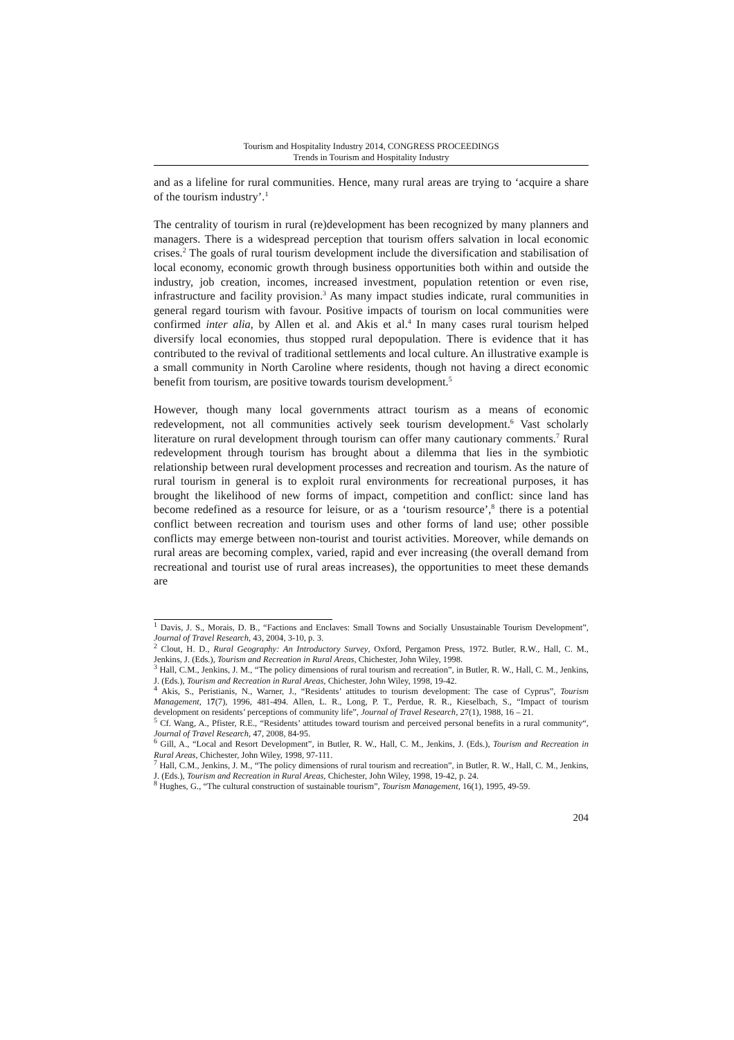Tourism and Hospitality Industry 2014, CONGRESS PROCEEDINGS
Trends in Tourism and Hospitality Industry
and as a lifeline for rural communities. Hence, many rural areas are trying to ‘acquire a share of the tourism industry’.<sup>1</sup>
The centrality of tourism in rural (re)development has been recognized by many planners and managers. There is a widespread perception that tourism offers salvation in local economic crises.<sup>2</sup> The goals of rural tourism development include the diversification and stabilisation of local economy, economic growth through business opportunities both within and outside the industry, job creation, incomes, increased investment, population retention or even rise, infrastructure and facility provision.<sup>3</sup> As many impact studies indicate, rural communities in general regard tourism with favour. Positive impacts of tourism on local communities were confirmed inter alia, by Allen et al. and Akis et al.<sup>4</sup> In many cases rural tourism helped diversify local economies, thus stopped rural depopulation. There is evidence that it has contributed to the revival of traditional settlements and local culture. An illustrative example is a small community in North Caroline where residents, though not having a direct economic benefit from tourism, are positive towards tourism development.<sup>5</sup>
However, though many local governments attract tourism as a means of economic redevelopment, not all communities actively seek tourism development.<sup>6</sup> Vast scholarly literature on rural development through tourism can offer many cautionary comments.<sup>7</sup> Rural redevelopment through tourism has brought about a dilemma that lies in the symbiotic relationship between rural development processes and recreation and tourism. As the nature of rural tourism in general is to exploit rural environments for recreational purposes, it has brought the likelihood of new forms of impact, competition and conflict: since land has become redefined as a resource for leisure, or as a ‘tourism resource’,<sup>8</sup> there is a potential conflict between recreation and tourism uses and other forms of land use; other possible conflicts may emerge between non-tourist and tourist activities. Moreover, while demands on rural areas are becoming complex, varied, rapid and ever increasing (the overall demand from recreational and tourist use of rural areas increases), the opportunities to meet these demands are
<sup>1</sup> Davis, J. S., Morais, D. B., “Factions and Enclaves: Small Towns and Socially Unsustainable Tourism Development”, Journal of Travel Research, 43, 2004, 3-10, p. 3.
<sup>2</sup> Clout, H. D., Rural Geography: An Introductory Survey, Oxford, Pergamon Press, 1972. Butler, R.W., Hall, C. M., Jenkins, J. (Eds.), Tourism and Recreation in Rural Areas, Chichester, John Wiley, 1998.
<sup>3</sup> Hall, C.M., Jenkins, J. M., “The policy dimensions of rural tourism and recreation”, in Butler, R. W., Hall, C. M., Jenkins, J. (Eds.), Tourism and Recreation in Rural Areas, Chichester, John Wiley, 1998, 19-42.
<sup>4</sup> Akis, S., Peristianis, N., Warner, J., “Residents’ attitudes to tourism development: The case of Cyprus”, Tourism Management, 17(7), 1996, 481-494. Allen, L. R., Long, P. T., Perdue, R. R., Kieselbach, S., “Impact of tourism development on residents’ perceptions of community life”, Journal of Travel Research, 27(1), 1988, 16 – 21.
<sup>5</sup> Cf. Wang, A., Pfister, R.E., “Residents’ attitudes toward tourism and perceived personal benefits in a rural community“, Journal of Travel Research, 47, 2008, 84-95.
<sup>6</sup> Gill, A., “Local and Resort Development”, in Butler, R. W., Hall, C. M., Jenkins, J. (Eds.), Tourism and Recreation in Rural Areas, Chichester, John Wiley, 1998, 97-111.
<sup>7</sup> Hall, C.M., Jenkins, J. M., “The policy dimensions of rural tourism and recreation”, in Butler, R. W., Hall, C. M., Jenkins, J. (Eds.), Tourism and Recreation in Rural Areas, Chichester, John Wiley, 1998, 19-42, p. 24.
<sup>8</sup> Hughes, G., “The cultural construction of sustainable tourism”, Tourism Management, 16(1), 1995, 49-59.
204